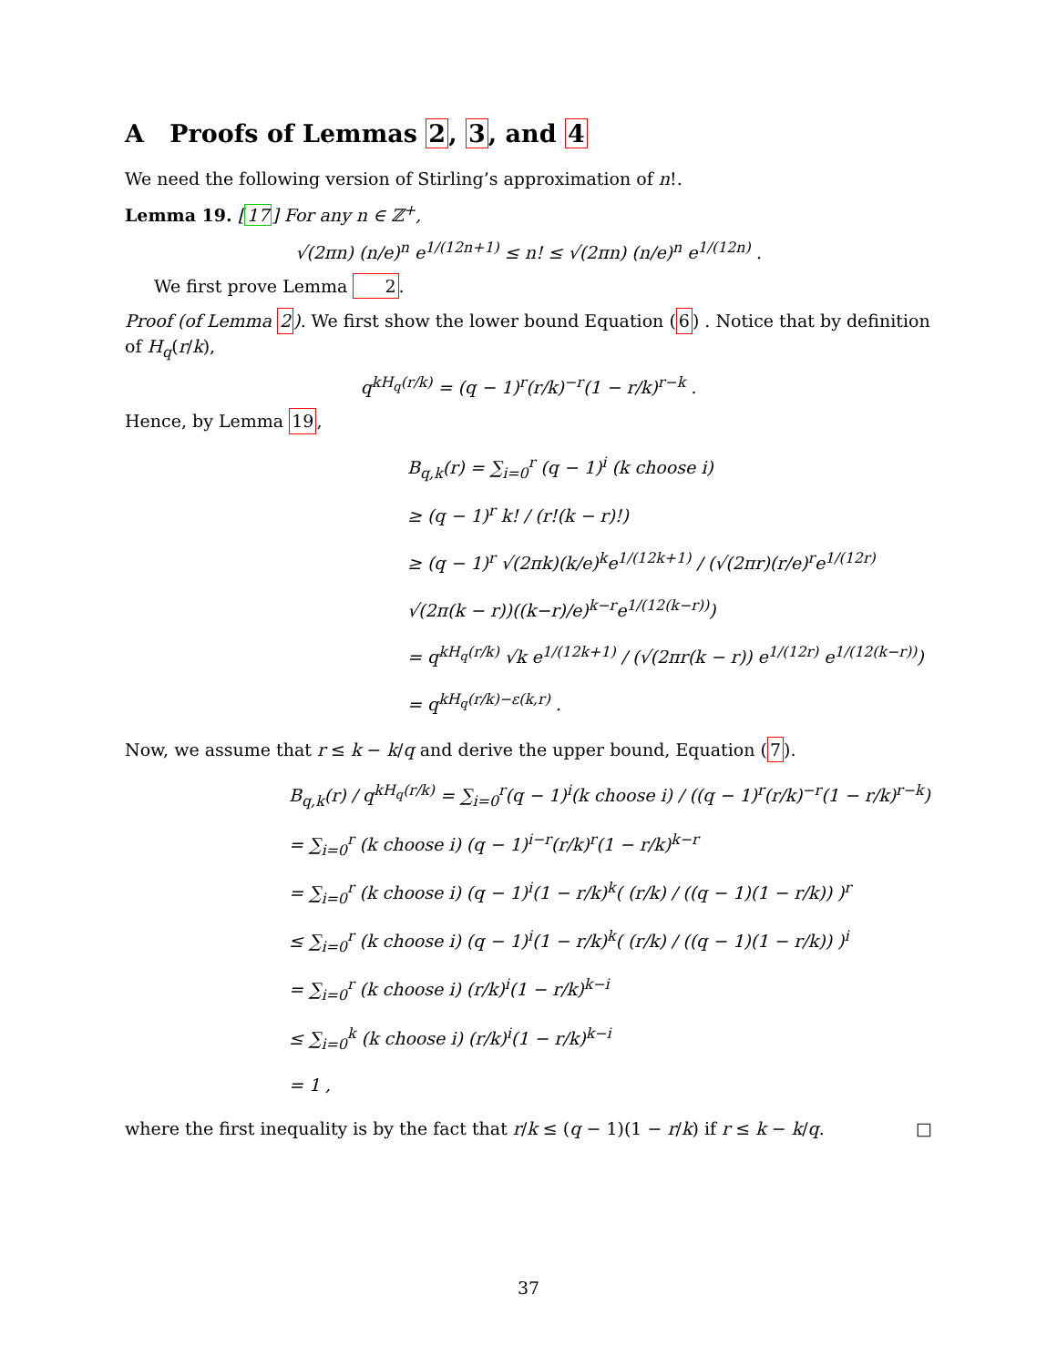A Proofs of Lemmas 2, 3, and 4
We need the following version of Stirling’s approximation of n!.
Lemma 19. [17] For any n ∈ ℤ<sup>+</sup>,
√(2πn) (n/e)<sup>n</sup> e<sup>1/(12n+1)</sup> ≤ n! ≤ √(2πn) (n/e)<sup>n</sup> e<sup>1/(12n)</sup> .
We first prove Lemma 2.
Proof (of Lemma 2). We first show the lower bound Equation (6) . Notice that by definition of H<sub>q</sub>(r/k),
q<sup>kH<sub>q</sub>(r/k)</sup> = (q − 1)<sup>r</sup>(r/k)<sup>−r</sup>(1 − r/k)<sup>r−k</sup> .
Hence, by Lemma 19,
B<sub>q,k</sub>(r) = ∑<sub>i=0</sub><sup>r</sup> (q − 1)<sup>i</sup> (k choose i)
≥ (q − 1)<sup>r</sup> k! / (r!(k − r)!)
≥ (q − 1)<sup>r</sup> √(2πk)(k/e)<sup>k</sup>e<sup>1/(12k+1)</sup> / (√(2πr)(r/e)<sup>r</sup>e<sup>1/(12r)</sup> √(2π(k − r))((k−r)/e)<sup>k−r</sup>e<sup>1/(12(k−r))</sup>)
= q<sup>kH<sub>q</sub>(r/k)</sup> √k e<sup>1/(12k+1)</sup> / (√(2πr(k − r)) e<sup>1/(12r)</sup> e<sup>1/(12(k−r))</sup>)
= q<sup>kH<sub>q</sub>(r/k)−ε(k,r)</sup> .
Now, we assume that r ≤ k − k/q and derive the upper bound, Equation (7).
B<sub>q,k</sub>(r) / q<sup>kH<sub>q</sub>(r/k)</sup> = ∑<sub>i=0</sub><sup>r</sup>(q − 1)<sup>i</sup>(k choose i) / ((q − 1)<sup>r</sup>(r/k)<sup>−r</sup>(1 − r/k)<sup>r−k</sup>)
= ∑<sub>i=0</sub><sup>r</sup> (k choose i) (q − 1)<sup>i−r</sup>(r/k)<sup>r</sup>(1 − r/k)<sup>k−r</sup>
= ∑<sub>i=0</sub><sup>r</sup> (k choose i) (q − 1)<sup>i</sup>(1 − r/k)<sup>k</sup>( (r/k) / ((q − 1)(1 − r/k)) )<sup>r</sup>
≤ ∑<sub>i=0</sub><sup>r</sup> (k choose i) (q − 1)<sup>i</sup>(1 − r/k)<sup>k</sup>( (r/k) / ((q − 1)(1 − r/k)) )<sup>i</sup>
= ∑<sub>i=0</sub><sup>r</sup> (k choose i) (r/k)<sup>i</sup>(1 − r/k)<sup>k−i</sup>
≤ ∑<sub>i=0</sub><sup>k</sup> (k choose i) (r/k)<sup>i</sup>(1 − r/k)<sup>k−i</sup>
= 1 ,
where the first inequality is by the fact that r/k ≤ (q − 1)(1 − r/k) if r ≤ k − k/q. □
37